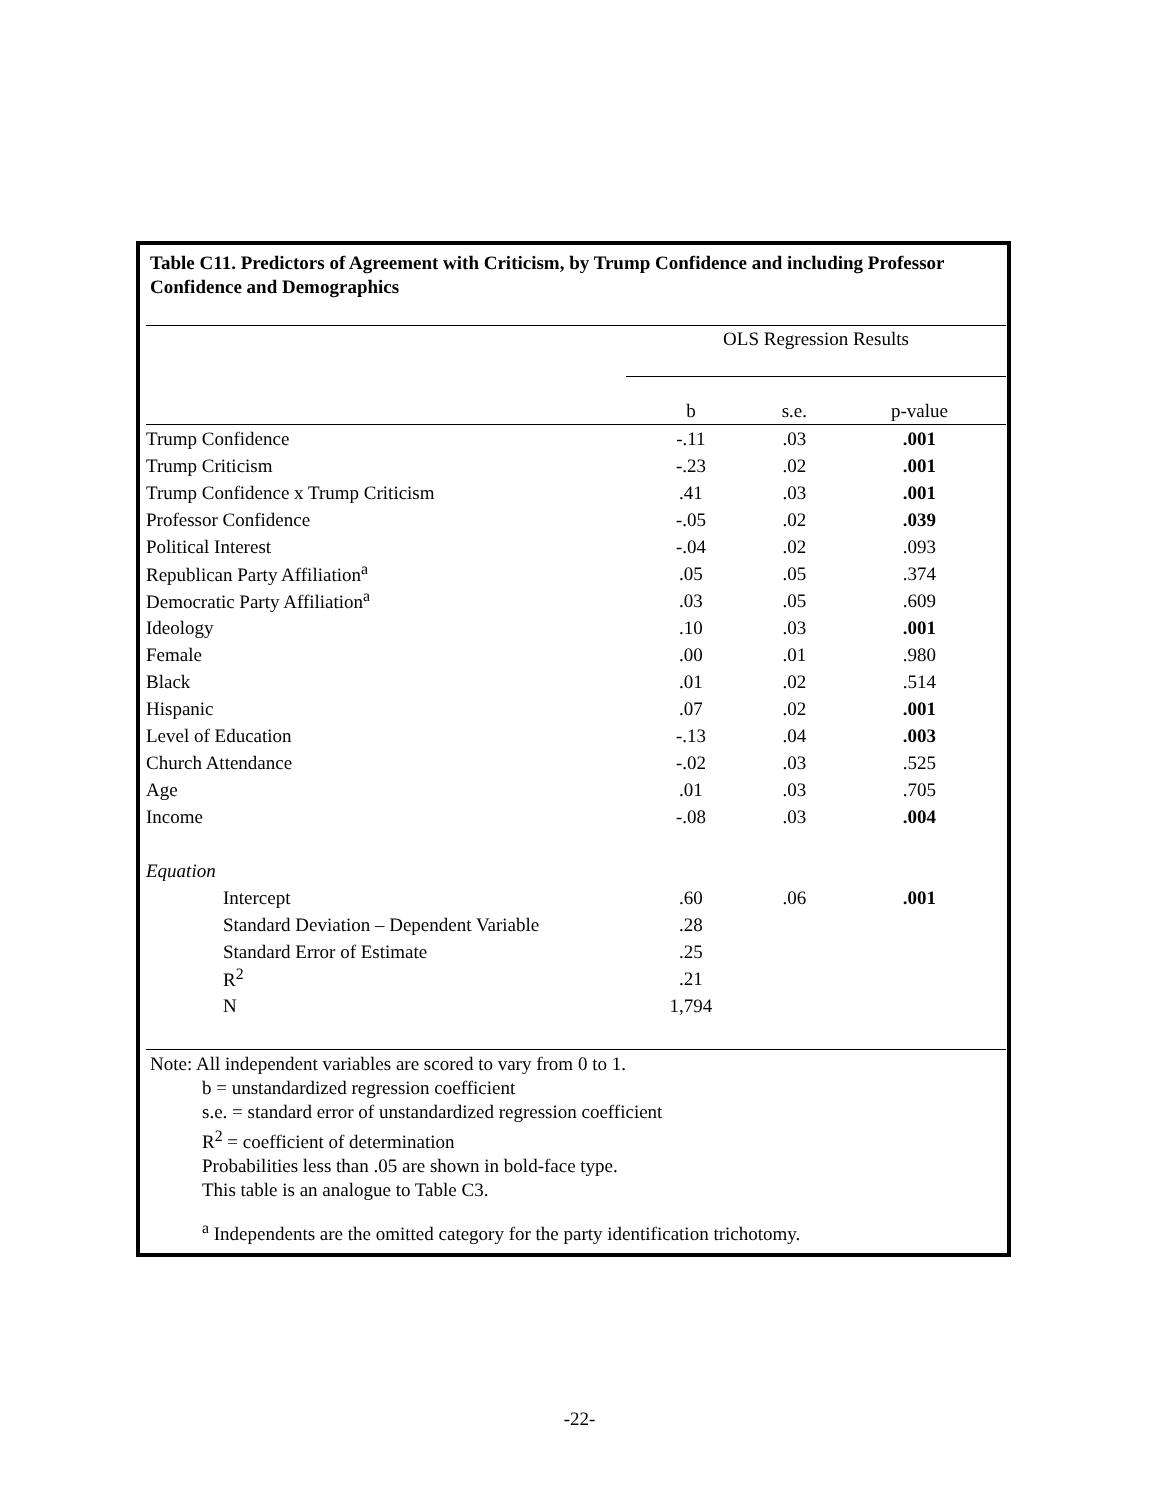Table C11. Predictors of Agreement with Criticism, by Trump Confidence and including Professor Confidence and Demographics
| | OLS Regression Results | | |
| | b | s.e. | p-value |
| Trump Confidence | -.11 | .03 | .001 |
| Trump Criticism | -.23 | .02 | .001 |
| Trump Confidence x Trump Criticism | .41 | .03 | .001 |
| Professor Confidence | -.05 | .02 | .039 |
| Political Interest | -.04 | .02 | .093 |
| Republican Party Affiliation<sup>a</sup> | .05 | .05 | .374 |
| Democratic Party Affiliation<sup>a</sup> | .03 | .05 | .609 |
| Ideology | .10 | .03 | .001 |
| Female | .00 | .01 | .980 |
| Black | .01 | .02 | .514 |
| Hispanic | .07 | .02 | .001 |
| Level of Education | -.13 | .04 | .003 |
| Church Attendance | -.02 | .03 | .525 |
| Age | .01 | .03 | .705 |
| Income | -.08 | .03 | .004 |
| Equation | | | |
| Intercept | .60 | .06 | .001 |
| Standard Deviation – Dependent Variable | .28 | | |
| Standard Error of Estimate | .25 | | |
| R<sup>2</sup> | .21 | | |
| N | 1,794 | | |
Note: All independent variables are scored to vary from 0 to 1.
b = unstandardized regression coefficient
s.e. = standard error of unstandardized regression coefficient
R<sup>2</sup> = coefficient of determination
Probabilities less than .05 are shown in bold-face type.
This table is an analogue to Table C3.
<sup>a</sup> Independents are the omitted category for the party identification trichotomy.
-22-